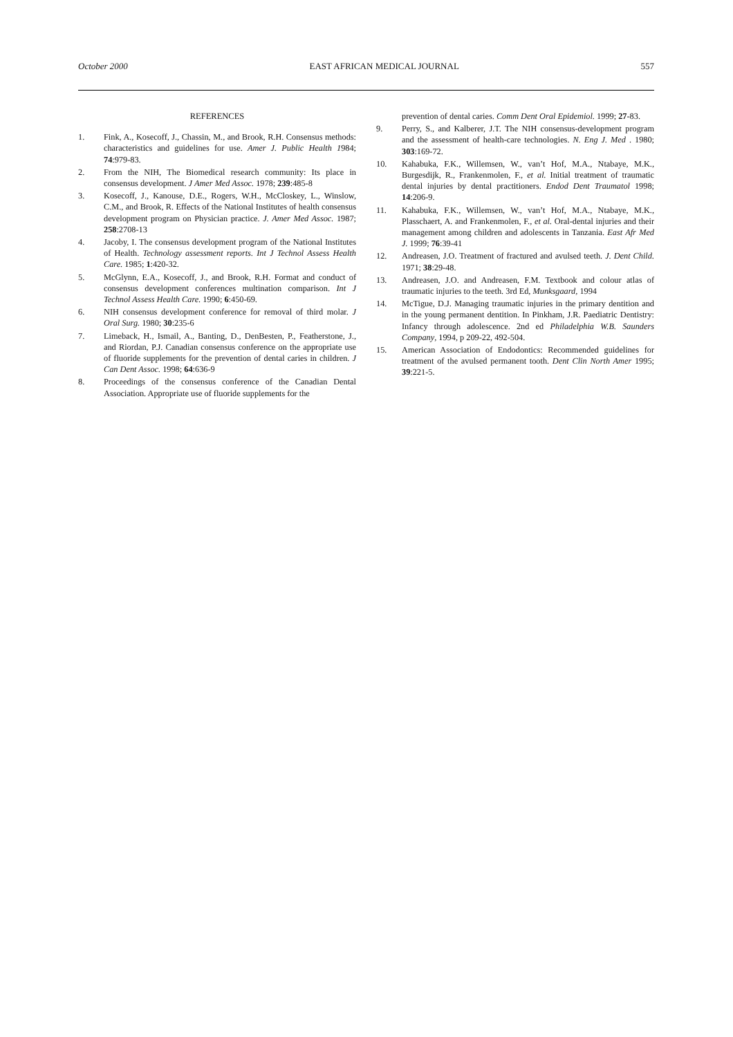October 2000 EAST AFRICAN MEDICAL JOURNAL 557
REFERENCES
1. Fink, A., Kosecoff, J., Chassin, M., and Brook, R.H. Consensus methods: characteristics and guidelines for use. Amer J. Public Health 1984; 74:979-83.
2. From the NIH, The Biomedical research community: Its place in consensus development. J Amer Med Assoc. 1978; 239:485-8
3. Kosecoff, J., Kanouse, D.E., Rogers, W.H., McCloskey, L., Winslow, C.M., and Brook, R. Effects of the National Institutes of health consensus development program on Physician practice. J. Amer Med Assoc. 1987; 258:2708-13
4. Jacoby, I. The consensus development program of the National Institutes of Health. Technology assessment reports. Int J Technol Assess Health Care. 1985; 1:420-32.
5. McGlynn, E.A., Kosecoff, J., and Brook, R.H. Format and conduct of consensus development conferences multination comparison. Int J Technol Assess Health Care. 1990; 6:450-69.
6. NIH consensus development conference for removal of third molar. J Oral Surg. 1980; 30:235-6
7. Limeback, H., Ismail, A., Banting, D., DenBesten, P., Featherstone, J., and Riordan, P.J. Canadian consensus conference on the appropriate use of fluoride supplements for the prevention of dental caries in children. J Can Dent Assoc. 1998; 64:636-9
8. Proceedings of the consensus conference of the Canadian Dental Association. Appropriate use of fluoride supplements for the
prevention of dental caries. Comm Dent Oral Epidemiol. 1999; 27-83.
9. Perry, S., and Kalberer, J.T. The NIH consensus-development program and the assessment of health-care technologies. N. Eng J. Med . 1980; 303:169-72.
10. Kahabuka, F.K., Willemsen, W., van’t Hof, M.A., Ntabaye, M.K., Burgesdijk, R., Frankenmolen, F., et al. Initial treatment of traumatic dental injuries by dental practitioners. Endod Dent Traumatol 1998; 14:206-9.
11. Kahabuka, F.K., Willemsen, W., van’t Hof, M.A., Ntabaye, M.K., Plasschaert, A. and Frankenmolen, F., et al. Oral-dental injuries and their management among children and adolescents in Tanzania. East Afr Med J. 1999; 76:39-41
12. Andreasen, J.O. Treatment of fractured and avulsed teeth. J. Dent Child. 1971; 38:29-48.
13. Andreasen, J.O. and Andreasen, F.M. Textbook and colour atlas of traumatic injuries to the teeth. 3rd Ed, Munksgaard, 1994
14. McTigue, D.J. Managing traumatic injuries in the primary dentition and in the young permanent dentition. In Pinkham, J.R. Paediatric Dentistry: Infancy through adolescence. 2nd ed Philadelphia W.B. Saunders Company, 1994, p 209-22, 492-504.
15. American Association of Endodontics: Recommended guidelines for treatment of the avulsed permanent tooth. Dent Clin North Amer 1995; 39:221-5.